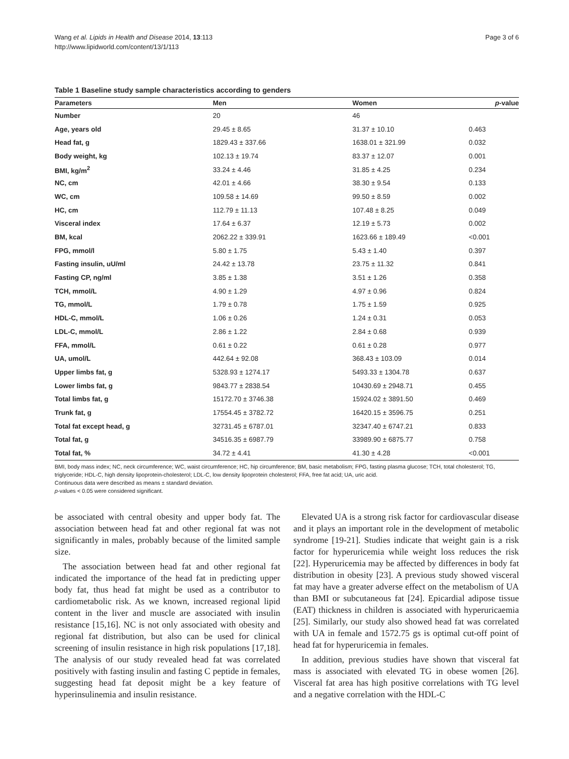Wang et al. Lipids in Health and Disease 2014, 13:113
http://www.lipidworld.com/content/13/1/113
Page 3 of 6
Table 1 Baseline study sample characteristics according to genders
| Parameters | Men | Women | p -value |
| --- | --- | --- | --- |
| Number | 20 | 46 | |
| Age, years old | 29.45 ± 8.65 | 31.37 ± 10.10 | 0.463 |
| Head fat, g | 1829.43 ± 337.66 | 1638.01 ± 321.99 | 0.032 |
| Body weight, kg | 102.13 ± 19.74 | 83.37 ± 12.07 | 0.001 |
| BMI, kg/m<sup>2</sup> | 33.24 ± 4.46 | 31.85 ± 4.25 | 0.234 |
| NC, cm | 42.01 ± 4.66 | 38.30 ± 9.54 | 0.133 |
| WC, cm | 109.58 ± 14.69 | 99.50 ± 8.59 | 0.002 |
| HC, cm | 112.79 ± 11.13 | 107.48 ± 8.25 | 0.049 |
| Visceral index | 17.64 ± 6.37 | 12.19 ± 5.73 | 0.002 |
| BM, kcal | 2062.22 ± 339.91 | 1623.66 ± 189.49 | <0.001 |
| FPG, mmol/l | 5.80 ± 1.75 | 5.43 ± 1.40 | 0.397 |
| Fasting insulin, uU/ml | 24.42 ± 13.78 | 23.75 ± 11.32 | 0.841 |
| Fasting CP, ng/ml | 3.85 ± 1.38 | 3.51 ± 1.26 | 0.358 |
| TCH, mmol/L | 4.90 ± 1.29 | 4.97 ± 0.96 | 0.824 |
| TG, mmol/L | 1.79 ± 0.78 | 1.75 ± 1.59 | 0.925 |
| HDL-C, mmol/L | 1.06 ± 0.26 | 1.24 ± 0.31 | 0.053 |
| LDL-C, mmol/L | 2.86 ± 1.22 | 2.84 ± 0.68 | 0.939 |
| FFA, mmol/L | 0.61 ± 0.22 | 0.61 ± 0.28 | 0.977 |
| UA, umol/L | 442.64 ± 92.08 | 368.43 ± 103.09 | 0.014 |
| Upper limbs fat, g | 5328.93 ± 1274.17 | 5493.33 ± 1304.78 | 0.637 |
| Lower limbs fat, g | 9843.77 ± 2838.54 | 10430.69 ± 2948.71 | 0.455 |
| Total limbs fat, g | 15172.70 ± 3746.38 | 15924.02 ± 3891.50 | 0.469 |
| Trunk fat, g | 17554.45 ± 3782.72 | 16420.15 ± 3596.75 | 0.251 |
| Total fat except head, g | 32731.45 ± 6787.01 | 32347.40 ± 6747.21 | 0.833 |
| Total fat, g | 34516.35 ± 6987.79 | 33989.90 ± 6875.77 | 0.758 |
| Total fat, % | 34.72 ± 4.41 | 41.30 ± 4.28 | <0.001 |
BMI, body mass index; NC, neck circumference; WC, waist circumference; HC, hip circumference; BM, basic metabolism; FPG, fasting plasma glucose; TCH, total cholesterol; TG, triglyceride; HDL-C, high density lipoprotein-cholesterol; LDL-C, low density lipoprotein cholesterol; FFA, free fat acid; UA, uric acid.
Continuous data were described as means ± standard deviation.
p-values < 0.05 were considered significant.
be associated with central obesity and upper body fat. The association between head fat and other regional fat was not significantly in males, probably because of the limited sample size.
The association between head fat and other regional fat indicated the importance of the head fat in predicting upper body fat, thus head fat might be used as a contributor to cardiometabolic risk. As we known, increased regional lipid content in the liver and muscle are associated with insulin resistance [15,16]. NC is not only associated with obesity and regional fat distribution, but also can be used for clinical screening of insulin resistance in high risk populations [17,18]. The analysis of our study revealed head fat was correlated positively with fasting insulin and fasting C peptide in females, suggesting head fat deposit might be a key feature of hyperinsulinemia and insulin resistance.
Elevated UA is a strong risk factor for cardiovascular disease and it plays an important role in the development of metabolic syndrome [19-21]. Studies indicate that weight gain is a risk factor for hyperuricemia while weight loss reduces the risk [22]. Hyperuricemia may be affected by differences in body fat distribution in obesity [23]. A previous study showed visceral fat may have a greater adverse effect on the metabolism of UA than BMI or subcutaneous fat [24]. Epicardial adipose tissue (EAT) thickness in children is associated with hyperuricaemia [25]. Similarly, our study also showed head fat was correlated with UA in female and 1572.75 gs is optimal cut-off point of head fat for hyperuricemia in females.
In addition, previous studies have shown that visceral fat mass is associated with elevated TG in obese women [26]. Visceral fat area has high positive correlations with TG level and a negative correlation with the HDL-C